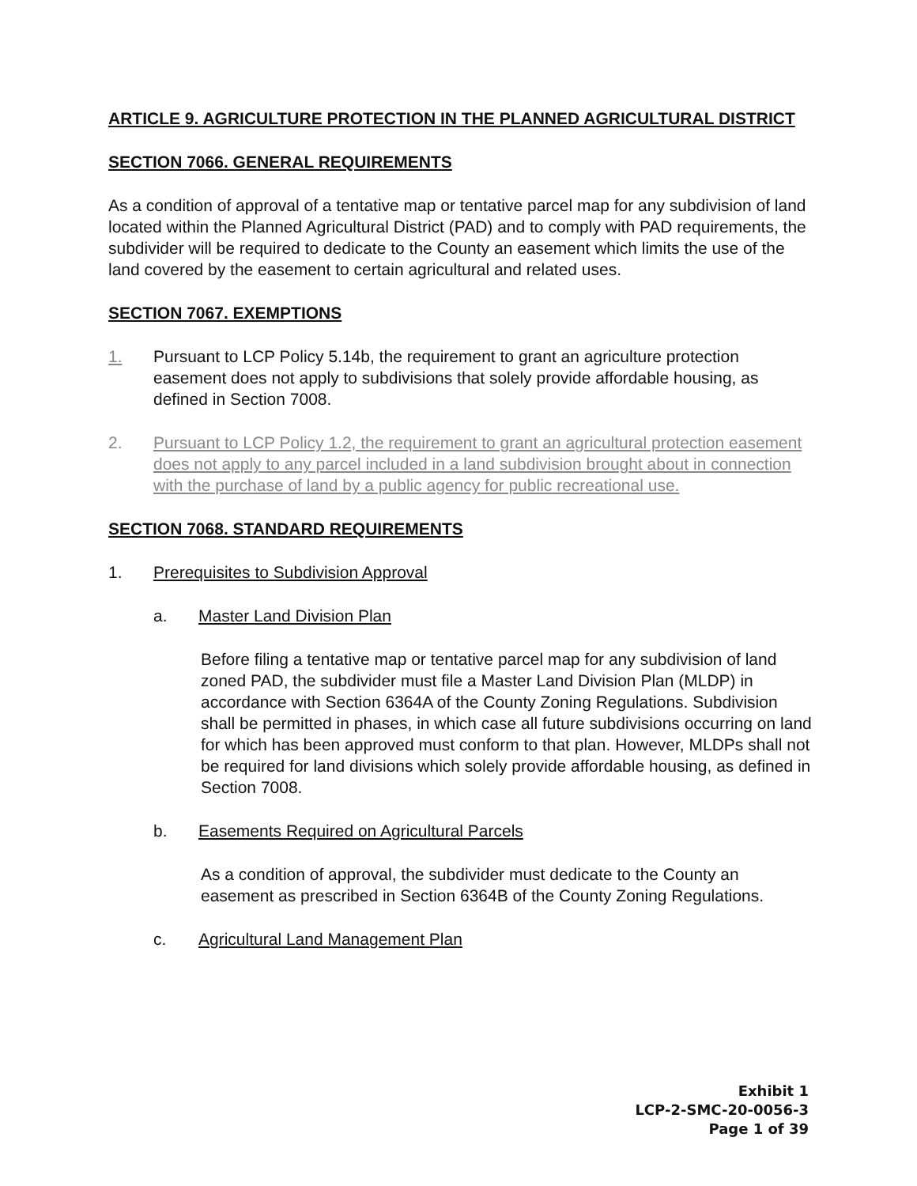ARTICLE 9. AGRICULTURE PROTECTION IN THE PLANNED AGRICULTURAL DISTRICT
SECTION 7066. GENERAL REQUIREMENTS
As a condition of approval of a tentative map or tentative parcel map for any subdivision of land located within the Planned Agricultural District (PAD) and to comply with PAD requirements, the subdivider will be required to dedicate to the County an easement which limits the use of the land covered by the easement to certain agricultural and related uses.
SECTION 7067. EXEMPTIONS
1. Pursuant to LCP Policy 5.14b, the requirement to grant an agriculture protection easement does not apply to subdivisions that solely provide affordable housing, as defined in Section 7008.
2. Pursuant to LCP Policy 1.2, the requirement to grant an agricultural protection easement does not apply to any parcel included in a land subdivision brought about in connection with the purchase of land by a public agency for public recreational use.
SECTION 7068. STANDARD REQUIREMENTS
1. Prerequisites to Subdivision Approval
a. Master Land Division Plan
Before filing a tentative map or tentative parcel map for any subdivision of land zoned PAD, the subdivider must file a Master Land Division Plan (MLDP) in accordance with Section 6364A of the County Zoning Regulations. Subdivision shall be permitted in phases, in which case all future subdivisions occurring on land for which has been approved must conform to that plan. However, MLDPs shall not be required for land divisions which solely provide affordable housing, as defined in Section 7008.
b. Easements Required on Agricultural Parcels
As a condition of approval, the subdivider must dedicate to the County an easement as prescribed in Section 6364B of the County Zoning Regulations.
c. Agricultural Land Management Plan
Exhibit 1
LCP-2-SMC-20-0056-3
Page 1 of 39